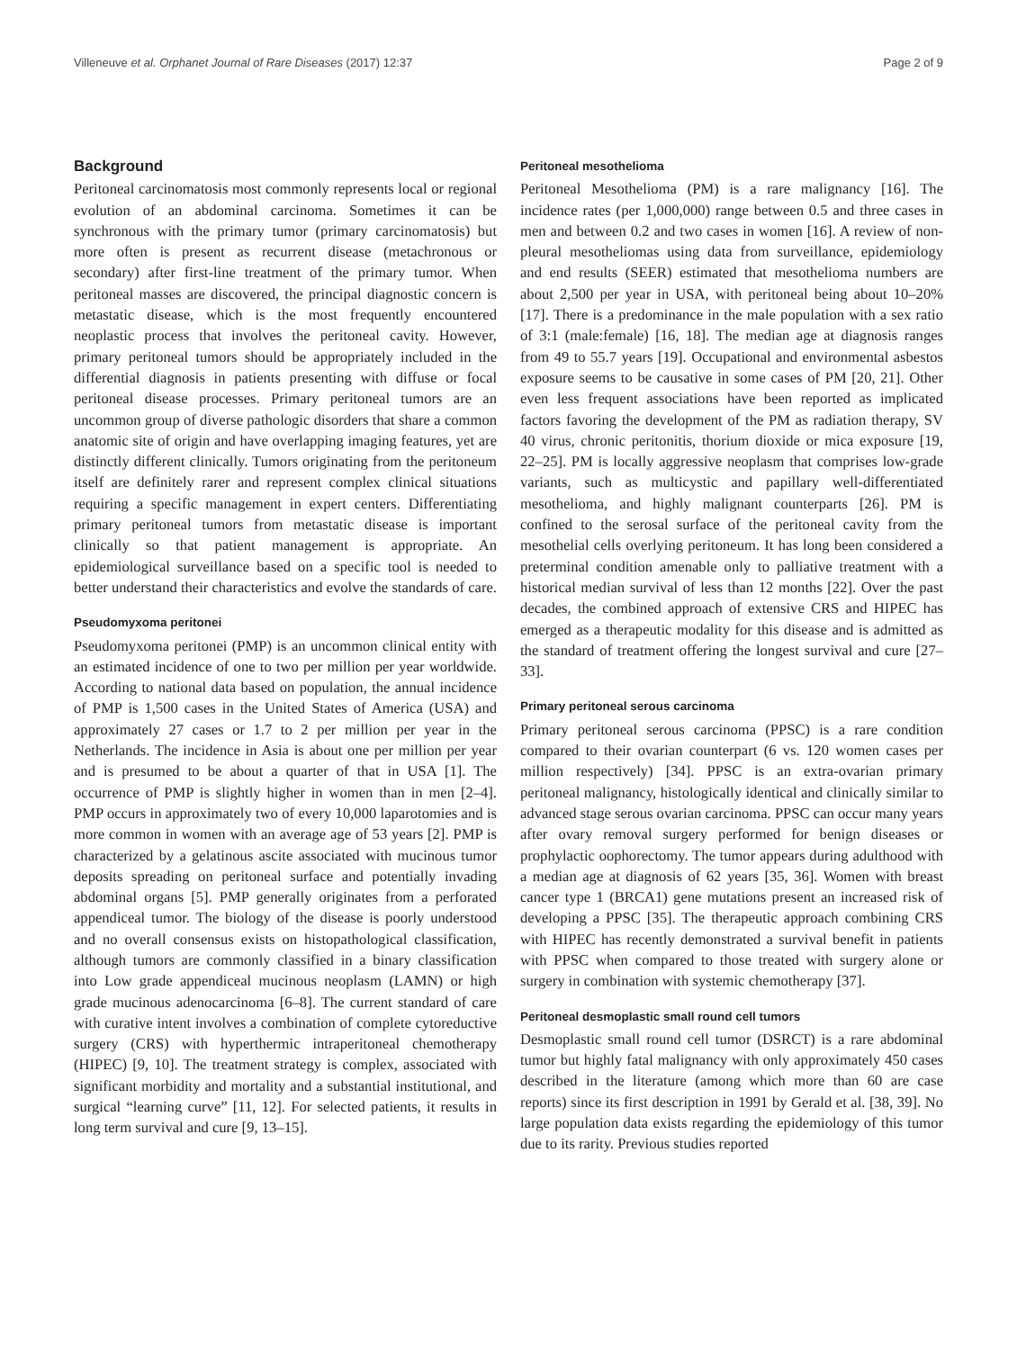Villeneuve et al. Orphanet Journal of Rare Diseases (2017) 12:37 Page 2 of 9
Background
Peritoneal carcinomatosis most commonly represents local or regional evolution of an abdominal carcinoma. Sometimes it can be synchronous with the primary tumor (primary carcinomatosis) but more often is present as recurrent disease (metachronous or secondary) after first-line treatment of the primary tumor. When peritoneal masses are discovered, the principal diagnostic concern is metastatic disease, which is the most frequently encountered neoplastic process that involves the peritoneal cavity. However, primary peritoneal tumors should be appropriately included in the differential diagnosis in patients presenting with diffuse or focal peritoneal disease processes. Primary peritoneal tumors are an uncommon group of diverse pathologic disorders that share a common anatomic site of origin and have overlapping imaging features, yet are distinctly different clinically. Tumors originating from the peritoneum itself are definitely rarer and represent complex clinical situations requiring a specific management in expert centers. Differentiating primary peritoneal tumors from metastatic disease is important clinically so that patient management is appropriate. An epidemiological surveillance based on a specific tool is needed to better understand their characteristics and evolve the standards of care.
Pseudomyxoma peritonei
Pseudomyxoma peritonei (PMP) is an uncommon clinical entity with an estimated incidence of one to two per million per year worldwide. According to national data based on population, the annual incidence of PMP is 1,500 cases in the United States of America (USA) and approximately 27 cases or 1.7 to 2 per million per year in the Netherlands. The incidence in Asia is about one per million per year and is presumed to be about a quarter of that in USA [1]. The occurrence of PMP is slightly higher in women than in men [2–4]. PMP occurs in approximately two of every 10,000 laparotomies and is more common in women with an average age of 53 years [2]. PMP is characterized by a gelatinous ascite associated with mucinous tumor deposits spreading on peritoneal surface and potentially invading abdominal organs [5]. PMP generally originates from a perforated appendiceal tumor. The biology of the disease is poorly understood and no overall consensus exists on histopathological classification, although tumors are commonly classified in a binary classification into Low grade appendiceal mucinous neoplasm (LAMN) or high grade mucinous adenocarcinoma [6–8]. The current standard of care with curative intent involves a combination of complete cytoreductive surgery (CRS) with hyperthermic intraperitoneal chemotherapy (HIPEC) [9, 10]. The treatment strategy is complex, associated with significant morbidity and mortality and a substantial institutional, and surgical “learning curve” [11, 12]. For selected patients, it results in long term survival and cure [9, 13–15].
Peritoneal mesothelioma
Peritoneal Mesothelioma (PM) is a rare malignancy [16]. The incidence rates (per 1,000,000) range between 0.5 and three cases in men and between 0.2 and two cases in women [16]. A review of non-pleural mesotheliomas using data from surveillance, epidemiology and end results (SEER) estimated that mesothelioma numbers are about 2,500 per year in USA, with peritoneal being about 10–20% [17]. There is a predominance in the male population with a sex ratio of 3:1 (male:female) [16, 18]. The median age at diagnosis ranges from 49 to 55.7 years [19]. Occupational and environmental asbestos exposure seems to be causative in some cases of PM [20, 21]. Other even less frequent associations have been reported as implicated factors favoring the development of the PM as radiation therapy, SV 40 virus, chronic peritonitis, thorium dioxide or mica exposure [19, 22–25]. PM is locally aggressive neoplasm that comprises low-grade variants, such as multicystic and papillary well-differentiated mesothelioma, and highly malignant counterparts [26]. PM is confined to the serosal surface of the peritoneal cavity from the mesothelial cells overlying peritoneum. It has long been considered a preterminal condition amenable only to palliative treatment with a historical median survival of less than 12 months [22]. Over the past decades, the combined approach of extensive CRS and HIPEC has emerged as a therapeutic modality for this disease and is admitted as the standard of treatment offering the longest survival and cure [27–33].
Primary peritoneal serous carcinoma
Primary peritoneal serous carcinoma (PPSC) is a rare condition compared to their ovarian counterpart (6 vs. 120 women cases per million respectively) [34]. PPSC is an extra-ovarian primary peritoneal malignancy, histologically identical and clinically similar to advanced stage serous ovarian carcinoma. PPSC can occur many years after ovary removal surgery performed for benign diseases or prophylactic oophorectomy. The tumor appears during adulthood with a median age at diagnosis of 62 years [35, 36]. Women with breast cancer type 1 (BRCA1) gene mutations present an increased risk of developing a PPSC [35]. The therapeutic approach combining CRS with HIPEC has recently demonstrated a survival benefit in patients with PPSC when compared to those treated with surgery alone or surgery in combination with systemic chemotherapy [37].
Peritoneal desmoplastic small round cell tumors
Desmoplastic small round cell tumor (DSRCT) is a rare abdominal tumor but highly fatal malignancy with only approximately 450 cases described in the literature (among which more than 60 are case reports) since its first description in 1991 by Gerald et al. [38, 39]. No large population data exists regarding the epidemiology of this tumor due to its rarity. Previous studies reported